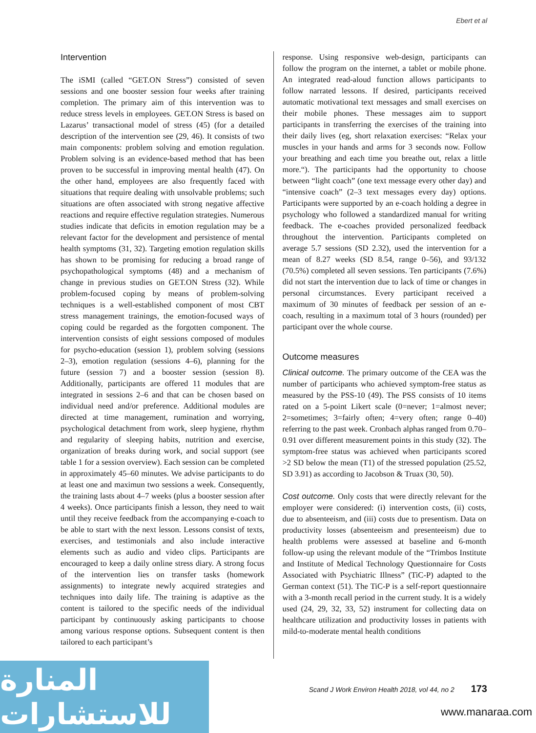Ebert et al
Intervention
The iSMI (called “GET.ON Stress”) consisted of seven sessions and one booster session four weeks after training completion. The primary aim of this intervention was to reduce stress levels in employees. GET.ON Stress is based on Lazarus’ transactional model of stress (45) (for a detailed description of the intervention see (29, 46). It consists of two main components: problem solving and emotion regulation. Problem solving is an evidence-based method that has been proven to be successful in improving mental health (47). On the other hand, employees are also frequently faced with situations that require dealing with unsolvable problems; such situations are often associated with strong negative affective reactions and require effective regulation strategies. Numerous studies indicate that deficits in emotion regulation may be a relevant factor for the development and persistence of mental health symptoms (31, 32). Targeting emotion regulation skills has shown to be promising for reducing a broad range of psychopathological symptoms (48) and a mechanism of change in previous studies on GET.ON Stress (32). While problem-focused coping by means of problem-solving techniques is a well-established component of most CBT stress management trainings, the emotion-focused ways of coping could be regarded as the forgotten component. The intervention consists of eight sessions composed of modules for psycho-education (session 1), problem solving (sessions 2–3), emotion regulation (sessions 4–6), planning for the future (session 7) and a booster session (session 8). Additionally, participants are offered 11 modules that are integrated in sessions 2–6 and that can be chosen based on individual need and/or preference. Additional modules are directed at time management, rumination and worrying, psychological detachment from work, sleep hygiene, rhythm and regularity of sleeping habits, nutrition and exercise, organization of breaks during work, and social support (see table 1 for a session overview). Each session can be completed in approximately 45–60 minutes. We advise participants to do at least one and maximun two sessions a week. Consequently, the training lasts about 4–7 weeks (plus a booster session after 4 weeks). Once participants finish a lesson, they need to wait until they receive feedback from the accompanying e-coach to be able to start with the next lesson. Lessons consist of texts, exercises, and testimonials and also include interactive elements such as audio and video clips. Participants are encouraged to keep a daily online stress diary. A strong focus of the intervention lies on transfer tasks (homework assignments) to integrate newly acquired strategies and techniques into daily life. The training is adaptive as the content is tailored to the specific needs of the individual participant by continuously asking participants to choose among various response options. Subsequent content is then tailored to each participant’s
response. Using responsive web-design, participants can follow the program on the internet, a tablet or mobile phone. An integrated read-aloud function allows participants to follow narrated lessons. If desired, participants received automatic motivational text messages and small exercises on their mobile phones. These messages aim to support participants in transferring the exercises of the training into their daily lives (eg, short relaxation exercises: “Relax your muscles in your hands and arms for 3 seconds now. Follow your breathing and each time you breathe out, relax a little more.“). The participants had the opportunity to choose between “light coach” (one text message every other day) and “intensive coach” (2–3 text messages every day) options. Participants were supported by an e-coach holding a degree in psychology who followed a standardized manual for writing feedback. The e-coaches provided personalized feedback throughout the intervention. Participants completed on average 5.7 sessions (SD 2.32), used the intervention for a mean of 8.27 weeks (SD 8.54, range 0–56), and 93/132 (70.5%) completed all seven sessions. Ten participants (7.6%) did not start the intervention due to lack of time or changes in personal circumstances. Every participant received a maximum of 30 minutes of feedback per session of an e-coach, resulting in a maximum total of 3 hours (rounded) per participant over the whole course.
Outcome measures
Clinical outcome. The primary outcome of the CEA was the number of participants who achieved symptom-free status as measured by the PSS-10 (49). The PSS consists of 10 items rated on a 5-point Likert scale (0=never; 1=almost never; 2=sometimes; 3=fairly often; 4=very often; range 0–40) referring to the past week. Cronbach alphas ranged from 0.70–0.91 over different measurement points in this study (32). The symptom-free status was achieved when participants scored >2 SD below the mean (T1) of the stressed population (25.52, SD 3.91) as according to Jacobson & Truax (30, 50).
Cost outcome. Only costs that were directly relevant for the employer were considered: (i) intervention costs, (ii) costs, due to absenteeism, and (iii) costs due to presentism. Data on productivity losses (absenteeism and presenteeism) due to health problems were assessed at baseline and 6-month follow-up using the relevant module of the “Trimbos Institute and Institute of Medical Technology Questionnaire for Costs Associated with Psychiatric Illness” (TiC-P) adapted to the German context (51). The TiC-P is a self-report questionnaire with a 3-month recall period in the current study. It is a widely used (24, 29, 32, 33, 52) instrument for collecting data on healthcare utilization and productivity losses in patients with mild-to-moderate mental health conditions
Scand J Work Environ Health 2018, vol 44, no 2 173
المنارة للاستشارات
www.manaraa.com